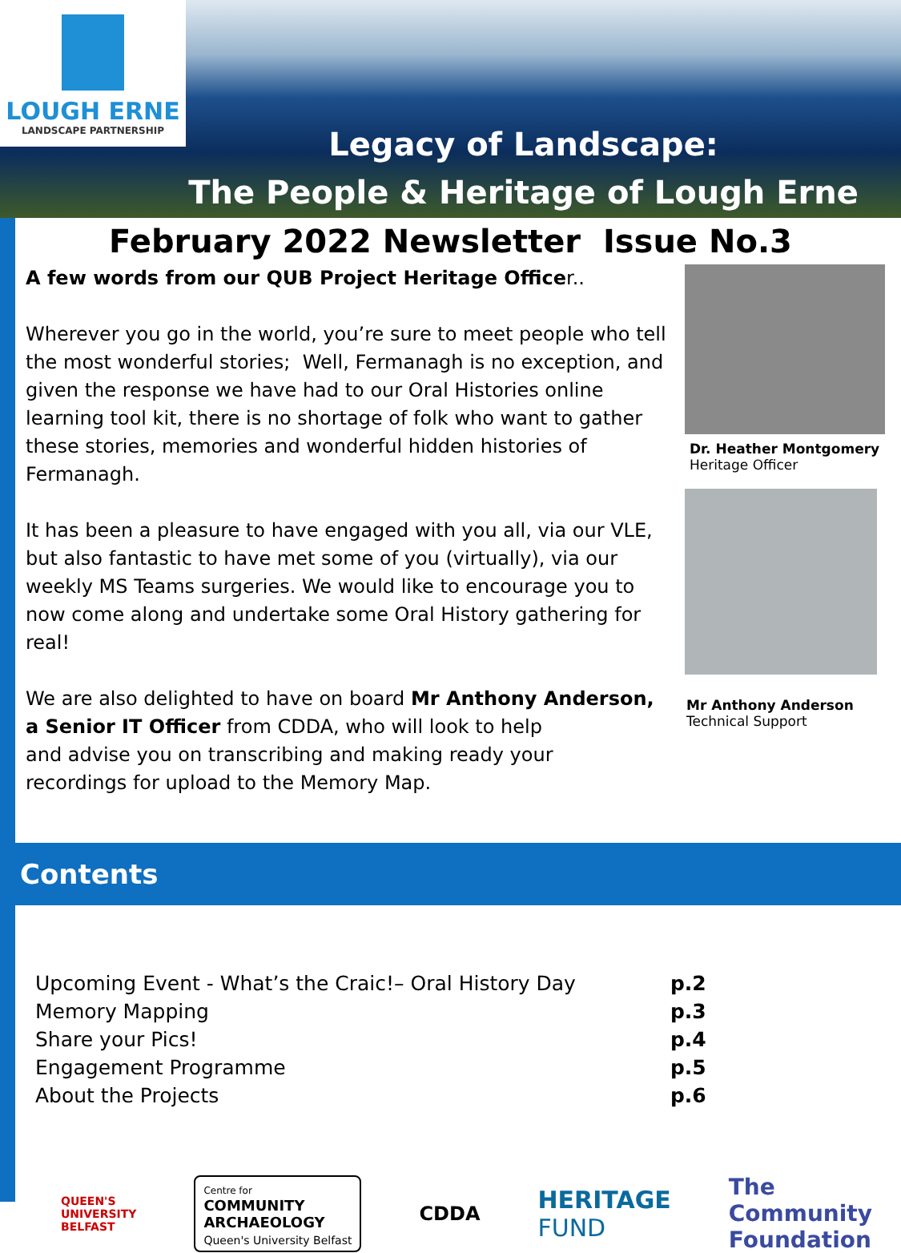LOUGH ERNE
LANDSCAPE PARTNERSHIP
Legacy of Landscape:
The People & Heritage of Lough Erne
February 2022 Newsletter Issue No.3
A few words from our QUB Project Heritage Officer..
Wherever you go in the world, you’re sure to meet people who tell the most wonderful stories; Well, Fermanagh is no exception, and given the response we have had to our Oral Histories online learning tool kit, there is no shortage of folk who want to gather these stories, memories and wonderful hidden histories of Fermanagh.
It has been a pleasure to have engaged with you all, via our VLE, but also fantastic to have met some of you (virtually), via our weekly MS Teams surgeries. We would like to encourage you to now come along and undertake some Oral History gathering for real!
We are also delighted to have on board Mr Anthony Anderson,
a Senior IT Officer from CDDA, who will look to help
and advise you on transcribing and making ready your
recordings for upload to the Memory Map.
Dr. Heather Montgomery
Heritage Officer
Mr Anthony Anderson
Technical Support
Contents
| Upcoming Event - What’s the Craic!– Oral History Day | p.2 |
| Memory Mapping | p.3 |
| Share your Pics! | p.4 |
| Engagement Programme | p.5 |
| About the Projects | p.6 |
QUEEN'S
UNIVERSITY
BELFAST
Centre for
COMMUNITY
ARCHAEOLOGY
Queen's University Belfast
CDDA
HERITAGE
FUND
The
Community
Foundation